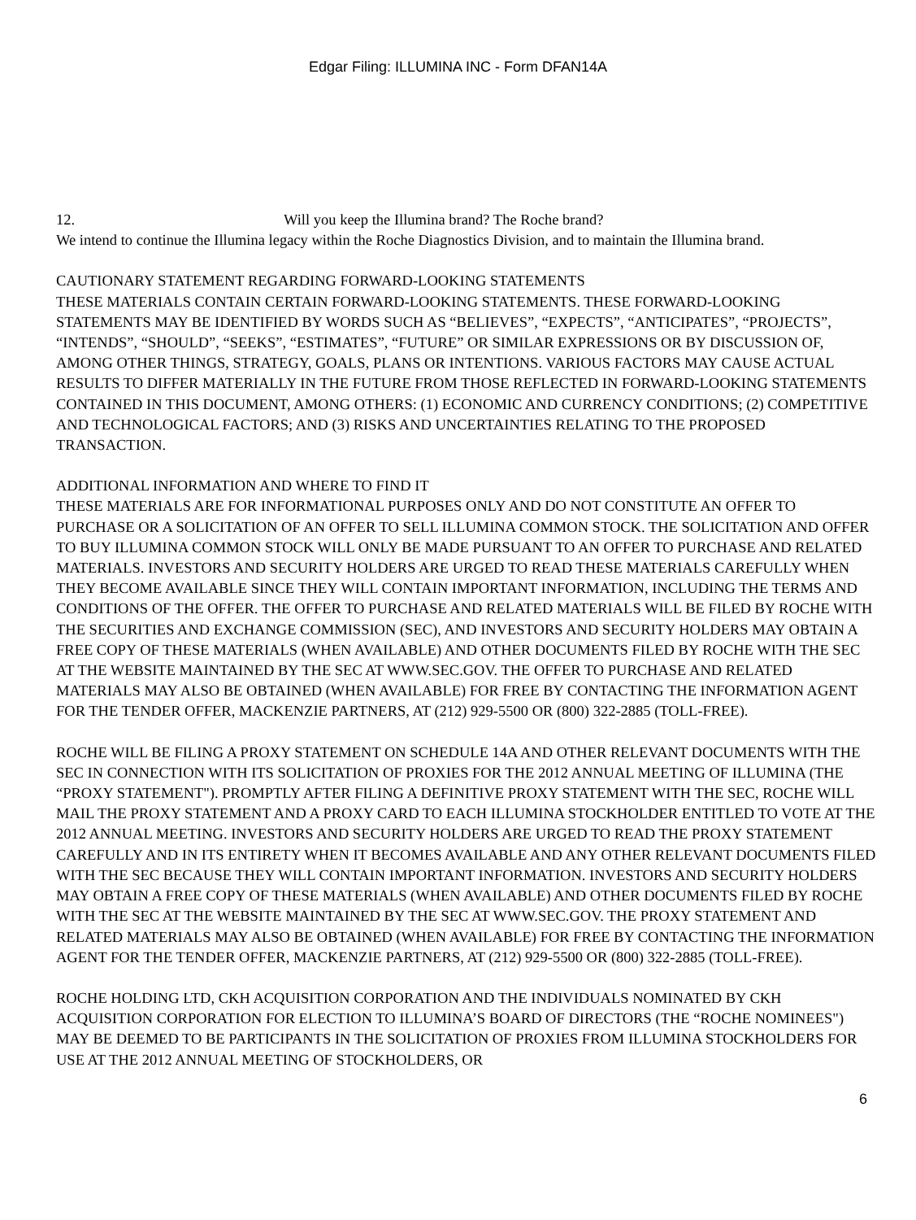Edgar Filing: ILLUMINA INC - Form DFAN14A
12. Will you keep the Illumina brand? The Roche brand?
We intend to continue the Illumina legacy within the Roche Diagnostics Division, and to maintain the Illumina brand.
CAUTIONARY STATEMENT REGARDING FORWARD-LOOKING STATEMENTS
THESE MATERIALS CONTAIN CERTAIN FORWARD-LOOKING STATEMENTS. THESE FORWARD-LOOKING STATEMENTS MAY BE IDENTIFIED BY WORDS SUCH AS “BELIEVES”, “EXPECTS”, “ANTICIPATES”, “PROJECTS”, “INTENDS”, “SHOULD”, “SEEKS”, “ESTIMATES”, “FUTURE” OR SIMILAR EXPRESSIONS OR BY DISCUSSION OF, AMONG OTHER THINGS, STRATEGY, GOALS, PLANS OR INTENTIONS. VARIOUS FACTORS MAY CAUSE ACTUAL RESULTS TO DIFFER MATERIALLY IN THE FUTURE FROM THOSE REFLECTED IN FORWARD-LOOKING STATEMENTS CONTAINED IN THIS DOCUMENT, AMONG OTHERS: (1) ECONOMIC AND CURRENCY CONDITIONS; (2) COMPETITIVE AND TECHNOLOGICAL FACTORS; AND (3) RISKS AND UNCERTAINTIES RELATING TO THE PROPOSED TRANSACTION.
ADDITIONAL INFORMATION AND WHERE TO FIND IT
THESE MATERIALS ARE FOR INFORMATIONAL PURPOSES ONLY AND DO NOT CONSTITUTE AN OFFER TO PURCHASE OR A SOLICITATION OF AN OFFER TO SELL ILLUMINA COMMON STOCK. THE SOLICITATION AND OFFER TO BUY ILLUMINA COMMON STOCK WILL ONLY BE MADE PURSUANT TO AN OFFER TO PURCHASE AND RELATED MATERIALS. INVESTORS AND SECURITY HOLDERS ARE URGED TO READ THESE MATERIALS CAREFULLY WHEN THEY BECOME AVAILABLE SINCE THEY WILL CONTAIN IMPORTANT INFORMATION, INCLUDING THE TERMS AND CONDITIONS OF THE OFFER. THE OFFER TO PURCHASE AND RELATED MATERIALS WILL BE FILED BY ROCHE WITH THE SECURITIES AND EXCHANGE COMMISSION (SEC), AND INVESTORS AND SECURITY HOLDERS MAY OBTAIN A FREE COPY OF THESE MATERIALS (WHEN AVAILABLE) AND OTHER DOCUMENTS FILED BY ROCHE WITH THE SEC AT THE WEBSITE MAINTAINED BY THE SEC AT WWW.SEC.GOV. THE OFFER TO PURCHASE AND RELATED MATERIALS MAY ALSO BE OBTAINED (WHEN AVAILABLE) FOR FREE BY CONTACTING THE INFORMATION AGENT FOR THE TENDER OFFER, MACKENZIE PARTNERS, AT (212) 929-5500 OR (800) 322-2885 (TOLL-FREE).
ROCHE WILL BE FILING A PROXY STATEMENT ON SCHEDULE 14A AND OTHER RELEVANT DOCUMENTS WITH THE SEC IN CONNECTION WITH ITS SOLICITATION OF PROXIES FOR THE 2012 ANNUAL MEETING OF ILLUMINA (THE “PROXY STATEMENT"). PROMPTLY AFTER FILING A DEFINITIVE PROXY STATEMENT WITH THE SEC, ROCHE WILL MAIL THE PROXY STATEMENT AND A PROXY CARD TO EACH ILLUMINA STOCKHOLDER ENTITLED TO VOTE AT THE 2012 ANNUAL MEETING. INVESTORS AND SECURITY HOLDERS ARE URGED TO READ THE PROXY STATEMENT CAREFULLY AND IN ITS ENTIRETY WHEN IT BECOMES AVAILABLE AND ANY OTHER RELEVANT DOCUMENTS FILED WITH THE SEC BECAUSE THEY WILL CONTAIN IMPORTANT INFORMATION. INVESTORS AND SECURITY HOLDERS MAY OBTAIN A FREE COPY OF THESE MATERIALS (WHEN AVAILABLE) AND OTHER DOCUMENTS FILED BY ROCHE WITH THE SEC AT THE WEBSITE MAINTAINED BY THE SEC AT WWW.SEC.GOV. THE PROXY STATEMENT AND RELATED MATERIALS MAY ALSO BE OBTAINED (WHEN AVAILABLE) FOR FREE BY CONTACTING THE INFORMATION AGENT FOR THE TENDER OFFER, MACKENZIE PARTNERS, AT (212) 929-5500 OR (800) 322-2885 (TOLL-FREE).
ROCHE HOLDING LTD, CKH ACQUISITION CORPORATION AND THE INDIVIDUALS NOMINATED BY CKH ACQUISITION CORPORATION FOR ELECTION TO ILLUMINA’S BOARD OF DIRECTORS (THE “ROCHE NOMINEES") MAY BE DEEMED TO BE PARTICIPANTS IN THE SOLICITATION OF PROXIES FROM ILLUMINA STOCKHOLDERS FOR USE AT THE 2012 ANNUAL MEETING OF STOCKHOLDERS, OR
6